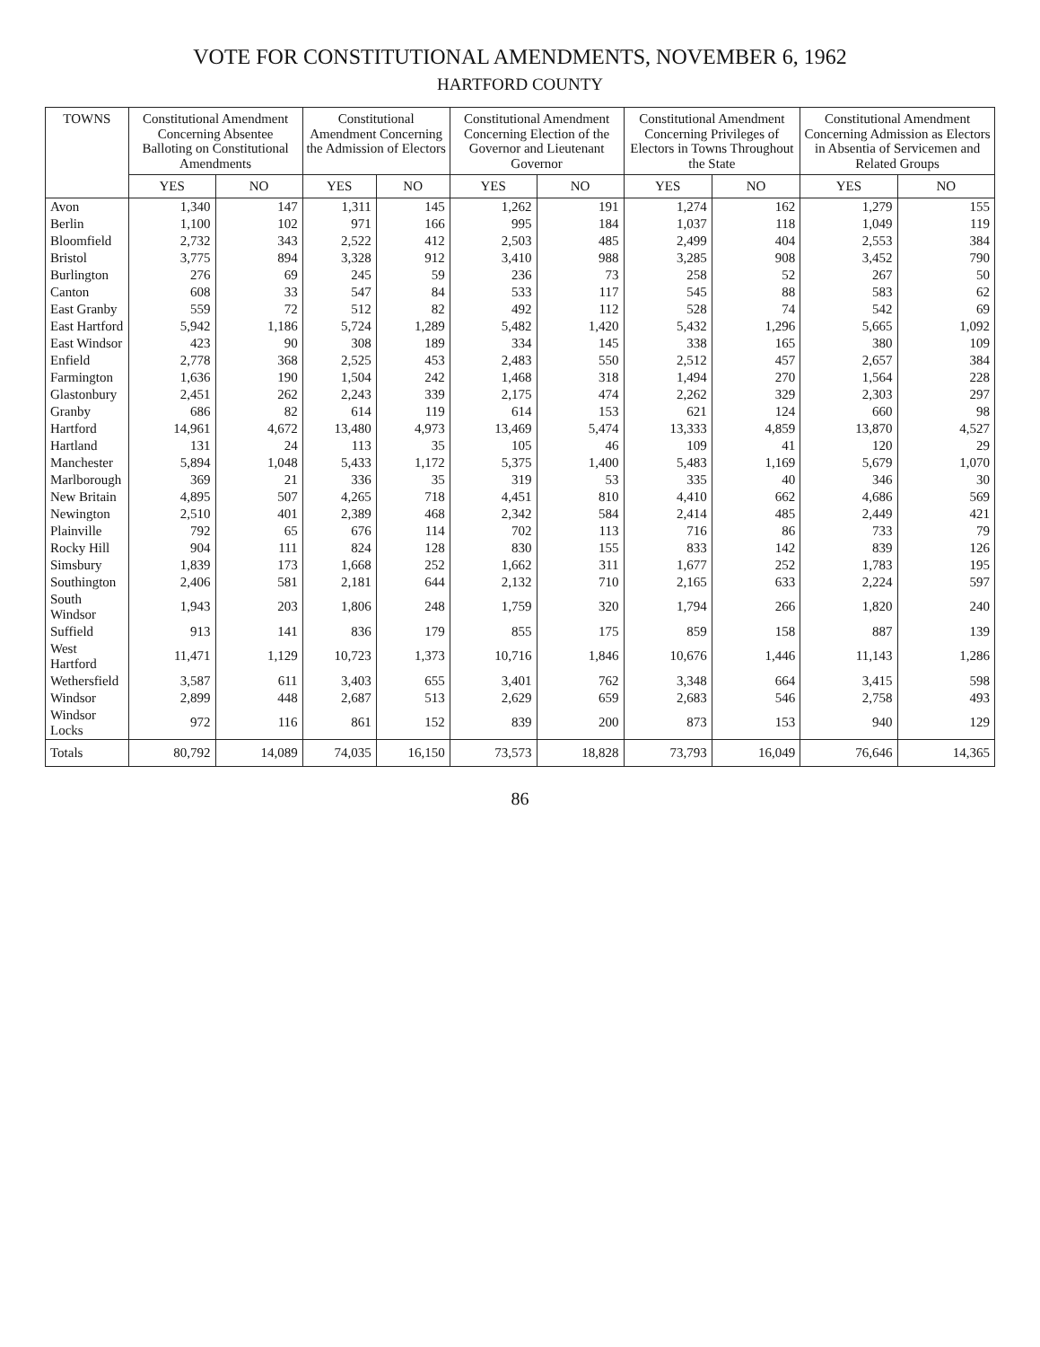VOTE FOR CONSTITUTIONAL AMENDMENTS, NOVEMBER 6, 1962
HARTFORD COUNTY
| TOWNS | Constitutional Amendment Concerning Absentee Balloting on Constitutional Amendments | | Constitutional Amendment Concerning the Admission of Electors | | Constitutional Amendment Concerning Election of the Governor and Lieutenant Governor | | Constitutional Amendment Concerning Privileges of Electors in Towns Throughout the State | | Constitutional Amendment Concerning Admission as Electors in Absentia of Servicemen and Related Groups | |
| --- | --- | --- | --- | --- | --- | --- | --- | --- | --- | --- |
| | YES | NO | YES | NO | YES | NO | YES | NO | YES | NO |
| Avon | 1,340 | 147 | 1,311 | 145 | 1,262 | 191 | 1,274 | 162 | 1,279 | 155 |
| Berlin | 1,100 | 102 | 971 | 166 | 995 | 184 | 1,037 | 118 | 1,049 | 119 |
| Bloomfield | 2,732 | 343 | 2,522 | 412 | 2,503 | 485 | 2,499 | 404 | 2,553 | 384 |
| Bristol | 3,775 | 894 | 3,328 | 912 | 3,410 | 988 | 3,285 | 908 | 3,452 | 790 |
| Burlington | 276 | 69 | 245 | 59 | 236 | 73 | 258 | 52 | 267 | 50 |
| Canton | 608 | 33 | 547 | 84 | 533 | 117 | 545 | 88 | 583 | 62 |
| East Granby | 559 | 72 | 512 | 82 | 492 | 112 | 528 | 74 | 542 | 69 |
| East Hartford | 5,942 | 1,186 | 5,724 | 1,289 | 5,482 | 1,420 | 5,432 | 1,296 | 5,665 | 1,092 |
| East Windsor | 423 | 90 | 308 | 189 | 334 | 145 | 338 | 165 | 380 | 109 |
| Enfield | 2,778 | 368 | 2,525 | 453 | 2,483 | 550 | 2,512 | 457 | 2,657 | 384 |
| Farmington | 1,636 | 190 | 1,504 | 242 | 1,468 | 318 | 1,494 | 270 | 1,564 | 228 |
| Glastonbury | 2,451 | 262 | 2,243 | 339 | 2,175 | 474 | 2,262 | 329 | 2,303 | 297 |
| Granby | 686 | 82 | 614 | 119 | 614 | 153 | 621 | 124 | 660 | 98 |
| Hartford | 14,961 | 4,672 | 13,480 | 4,973 | 13,469 | 5,474 | 13,333 | 4,859 | 13,870 | 4,527 |
| Hartland | 131 | 24 | 113 | 35 | 105 | 46 | 109 | 41 | 120 | 29 |
| Manchester | 5,894 | 1,048 | 5,433 | 1,172 | 5,375 | 1,400 | 5,483 | 1,169 | 5,679 | 1,070 |
| Marlborough | 369 | 21 | 336 | 35 | 319 | 53 | 335 | 40 | 346 | 30 |
| New Britain | 4,895 | 507 | 4,265 | 718 | 4,451 | 810 | 4,410 | 662 | 4,686 | 569 |
| Newington | 2,510 | 401 | 2,389 | 468 | 2,342 | 584 | 2,414 | 485 | 2,449 | 421 |
| Plainville | 792 | 65 | 676 | 114 | 702 | 113 | 716 | 86 | 733 | 79 |
| Rocky Hill | 904 | 111 | 824 | 128 | 830 | 155 | 833 | 142 | 839 | 126 |
| Simsbury | 1,839 | 173 | 1,668 | 252 | 1,662 | 311 | 1,677 | 252 | 1,783 | 195 |
| Southington | 2,406 | 581 | 2,181 | 644 | 2,132 | 710 | 2,165 | 633 | 2,224 | 597 |
| South Windsor | 1,943 | 203 | 1,806 | 248 | 1,759 | 320 | 1,794 | 266 | 1,820 | 240 |
| Suffield | 913 | 141 | 836 | 179 | 855 | 175 | 859 | 158 | 887 | 139 |
| West Hartford | 11,471 | 1,129 | 10,723 | 1,373 | 10,716 | 1,846 | 10,676 | 1,446 | 11,143 | 1,286 |
| Wethersfield | 3,587 | 611 | 3,403 | 655 | 3,401 | 762 | 3,348 | 664 | 3,415 | 598 |
| Windsor | 2,899 | 448 | 2,687 | 513 | 2,629 | 659 | 2,683 | 546 | 2,758 | 493 |
| Windsor Locks | 972 | 116 | 861 | 152 | 839 | 200 | 873 | 153 | 940 | 129 |
| Totals | 80,792 | 14,089 | 74,035 | 16,150 | 73,573 | 18,828 | 73,793 | 16,049 | 76,646 | 14,365 |
86